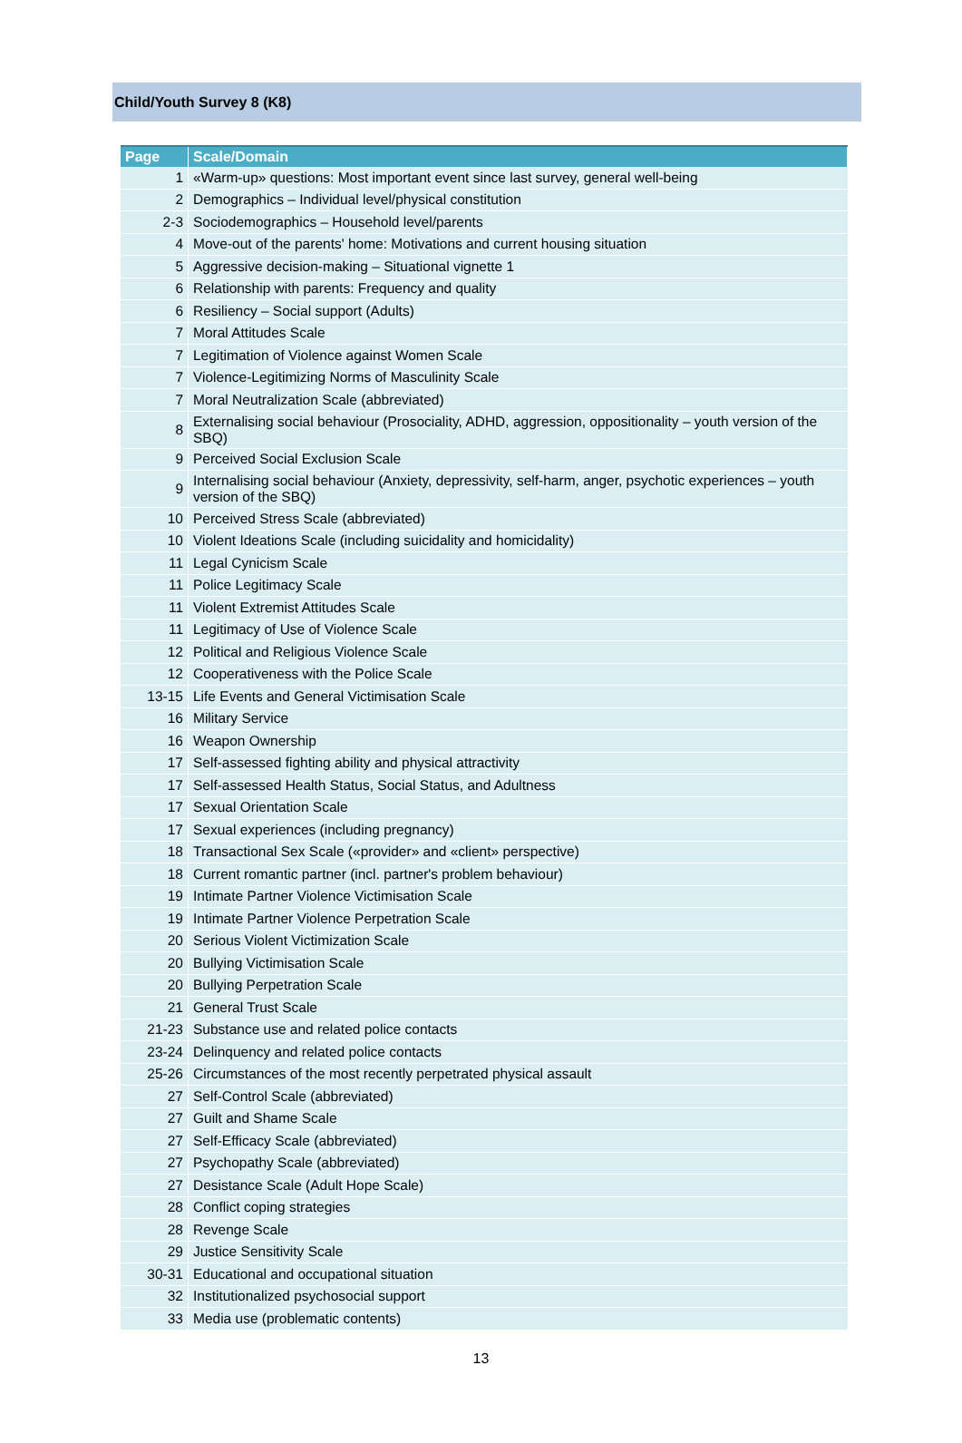Child/Youth Survey 8 (K8)
| Page | Scale/Domain |
| --- | --- |
| 1 | «Warm-up» questions: Most important event since last survey, general well-being |
| 2 | Demographics – Individual level/physical constitution |
| 2-3 | Sociodemographics – Household level/parents |
| 4 | Move-out of the parents' home: Motivations and current housing situation |
| 5 | Aggressive decision-making – Situational vignette 1 |
| 6 | Relationship with parents: Frequency and quality |
| 6 | Resiliency – Social support (Adults) |
| 7 | Moral Attitudes Scale |
| 7 | Legitimation of Violence against Women Scale |
| 7 | Violence-Legitimizing Norms of Masculinity Scale |
| 7 | Moral Neutralization Scale (abbreviated) |
| 8 | Externalising social behaviour (Prosociality, ADHD, aggression, oppositionality – youth version of the SBQ) |
| 9 | Perceived Social Exclusion Scale |
| 9 | Internalising social behaviour (Anxiety, depressivity, self-harm, anger, psychotic experiences – youth version of the SBQ) |
| 10 | Perceived Stress Scale (abbreviated) |
| 10 | Violent Ideations Scale (including suicidality and homicidality) |
| 11 | Legal Cynicism Scale |
| 11 | Police Legitimacy Scale |
| 11 | Violent Extremist Attitudes Scale |
| 11 | Legitimacy of Use of Violence Scale |
| 12 | Political and Religious Violence Scale |
| 12 | Cooperativeness with the Police Scale |
| 13-15 | Life Events and General Victimisation Scale |
| 16 | Military Service |
| 16 | Weapon Ownership |
| 17 | Self-assessed fighting ability and physical attractivity |
| 17 | Self-assessed Health Status, Social Status, and Adultness |
| 17 | Sexual Orientation Scale |
| 17 | Sexual experiences (including pregnancy) |
| 18 | Transactional Sex Scale («provider» and «client» perspective) |
| 18 | Current romantic partner (incl. partner's problem behaviour) |
| 19 | Intimate Partner Violence Victimisation Scale |
| 19 | Intimate Partner Violence Perpetration Scale |
| 20 | Serious Violent Victimization Scale |
| 20 | Bullying Victimisation Scale |
| 20 | Bullying Perpetration Scale |
| 21 | General Trust Scale |
| 21-23 | Substance use and related police contacts |
| 23-24 | Delinquency and related police contacts |
| 25-26 | Circumstances of the most recently perpetrated physical assault |
| 27 | Self-Control Scale (abbreviated) |
| 27 | Guilt and Shame Scale |
| 27 | Self-Efficacy Scale (abbreviated) |
| 27 | Psychopathy Scale (abbreviated) |
| 27 | Desistance Scale (Adult Hope Scale) |
| 28 | Conflict coping strategies |
| 28 | Revenge Scale |
| 29 | Justice Sensitivity Scale |
| 30-31 | Educational and occupational situation |
| 32 | Institutionalized psychosocial support |
| 33 | Media use (problematic contents) |
13